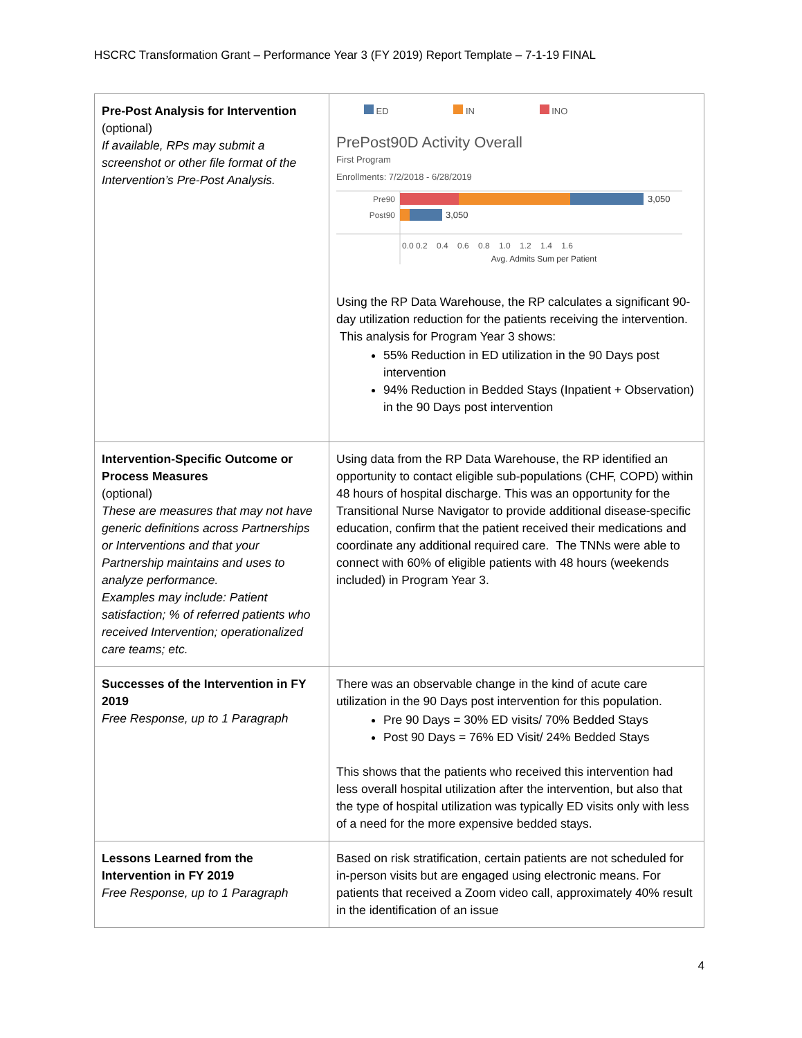HSCRC Transformation Grant – Performance Year 3 (FY 2019) Report Template – 7-1-19 FINAL
| Pre-Post Analysis for Intervention (optional) If available, RPs may submit a screenshot or other file format of the Intervention’s Pre-Post Analysis. | ED IN INO PrePost90D Activity Overall First Program Enrollments: 7/2/2018 - 6/28/2019 Pre90 3,050 Post90 3,050 0.0 0.2 0.4 0.6 0.8 1.0 1.2 1.4 1.6 Avg. Admits Sum per Patient Using the RP Data Warehouse, the RP calculates a significant 90-day utilization reduction for the patients receiving the intervention. This analysis for Program Year 3 shows: 55% Reduction in ED utilization in the 90 Days post intervention 94% Reduction in Bedded Stays (Inpatient + Observation) in the 90 Days post intervention |
| Intervention-Specific Outcome or Process Measures (optional) These are measures that may not have generic definitions across Partnerships or Interventions and that your Partnership maintains and uses to analyze performance. Examples may include: Patient satisfaction; % of referred patients who received Intervention; operationalized care teams; etc. | Using data from the RP Data Warehouse, the RP identified an opportunity to contact eligible sub-populations (CHF, COPD) within 48 hours of hospital discharge. This was an opportunity for the Transitional Nurse Navigator to provide additional disease-specific education, confirm that the patient received their medications and coordinate any additional required care. The TNNs were able to connect with 60% of eligible patients with 48 hours (weekends included) in Program Year 3. |
| Successes of the Intervention in FY 2019 Free Response, up to 1 Paragraph | There was an observable change in the kind of acute care utilization in the 90 Days post intervention for this population. Pre 90 Days = 30% ED visits/ 70% Bedded Stays Post 90 Days = 76% ED Visit/ 24% Bedded Stays This shows that the patients who received this intervention had less overall hospital utilization after the intervention, but also that the type of hospital utilization was typically ED visits only with less of a need for the more expensive bedded stays. |
| Lessons Learned from the Intervention in FY 2019 Free Response, up to 1 Paragraph | Based on risk stratification, certain patients are not scheduled for in-person visits but are engaged using electronic means. For patients that received a Zoom video call, approximately 40% result in the identification of an issue |
4